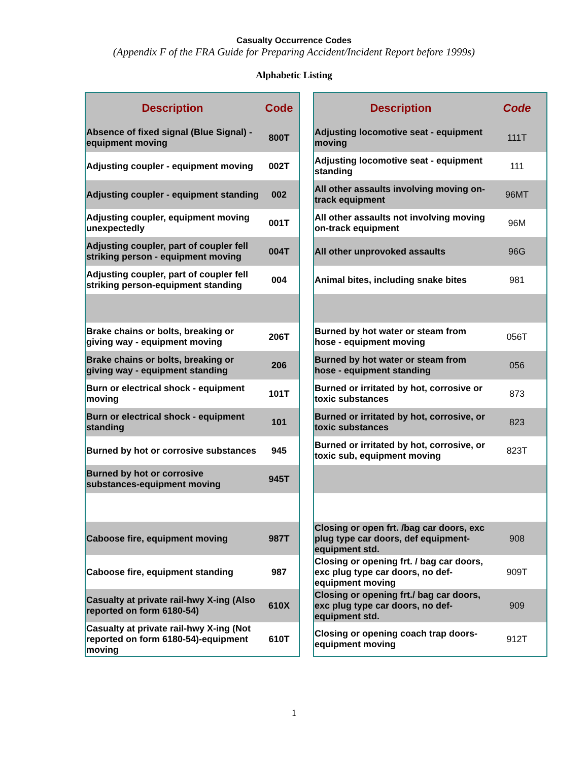Casualty Occurrence Codes
(Appendix F of the FRA Guide for Preparing Accident/Incident Report before 1999s)
Alphabetic Listing
| Description | Code |
| --- | --- |
| Absence of fixed signal (Blue Signal) - equipment moving | 800T |
| Adjusting coupler - equipment moving | 002T |
| Adjusting coupler - equipment standing | 002 |
| Adjusting coupler, equipment moving unexpectedly | 001T |
| Adjusting coupler, part of coupler fell striking person - equipment moving | 004T |
| Adjusting coupler, part of coupler fell striking person-equipment standing | 004 |
| Brake chains or bolts, breaking or giving way - equipment moving | 206T |
| Brake chains or bolts, breaking or giving way - equipment standing | 206 |
| Burn or electrical shock - equipment moving | 101T |
| Burn or electrical shock - equipment standing | 101 |
| Burned by hot or corrosive substances | 945 |
| Burned by hot or corrosive substances-equipment moving | 945T |
| Caboose fire, equipment moving | 987T |
| Caboose fire, equipment standing | 987 |
| Casualty at private rail-hwy X-ing (Also reported on form 6180-54) | 610X |
| Casualty at private rail-hwy X-ing (Not reported on form 6180-54)-equipment moving | 610T |
| Description | Code |
| --- | --- |
| Adjusting locomotive seat - equipment moving | 111T |
| Adjusting locomotive seat - equipment standing | 111 |
| All other assaults involving moving on-track equipment | 96MT |
| All other assaults not involving moving on-track equipment | 96M |
| All other unprovoked assaults | 96G |
| Animal bites, including snake bites | 981 |
| Burned by hot water or steam from hose - equipment moving | 056T |
| Burned by hot water or steam from hose - equipment standing | 056 |
| Burned or irritated by hot, corrosive or toxic substances | 873 |
| Burned or irritated by hot, corrosive, or toxic substances | 823 |
| Burned or irritated by hot, corrosive, or toxic sub, equipment moving | 823T |
| Closing or open frt. /bag car doors, exc plug type car doors, def equipment-equipment std. | 908 |
| Closing or opening frt. / bag car doors, exc plug type car doors, no def-equipment moving | 909T |
| Closing or opening frt./ bag car doors, exc plug type car doors, no def-equipment std. | 909 |
| Closing or opening coach trap doors-equipment moving | 912T |
1